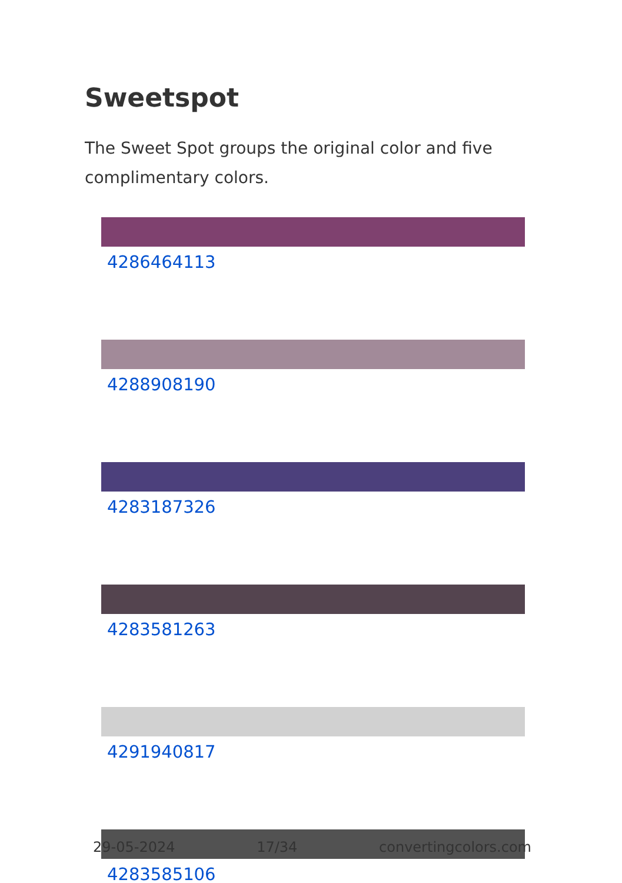Sweetspot
The Sweet Spot groups the original color and five complimentary colors.
4286464113
4288908190
4283187326
4283581263
4291940817
4283585106
29-05-2024 17/34 convertingcolors.com